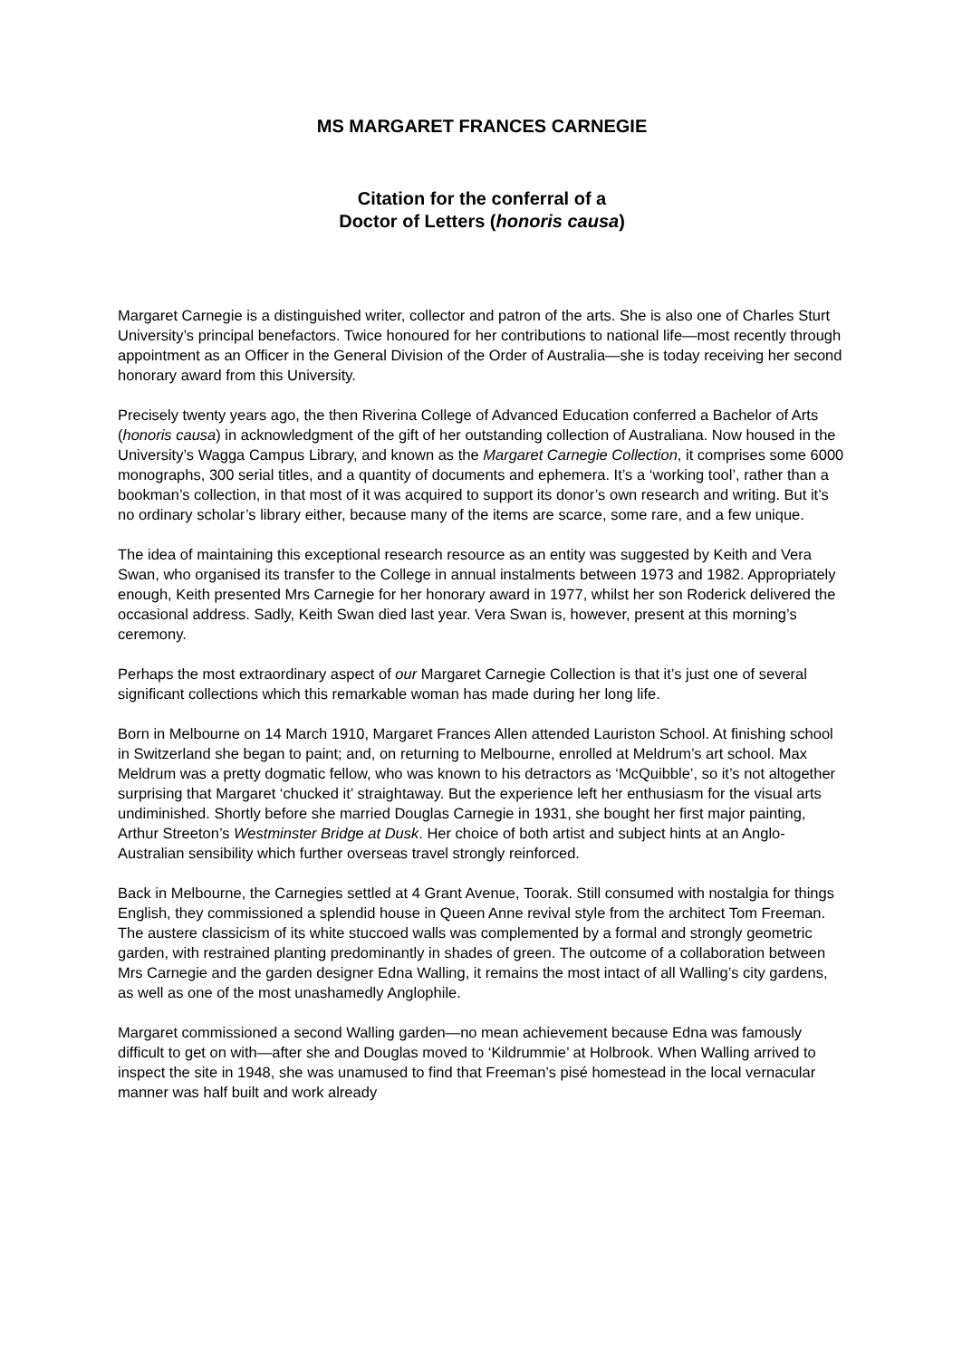MS MARGARET FRANCES CARNEGIE
Citation for the conferral of a
Doctor of Letters (honoris causa)
Margaret Carnegie is a distinguished writer, collector and patron of the arts. She is also one of Charles Sturt University’s principal benefactors. Twice honoured for her contributions to national life—most recently through appointment as an Officer in the General Division of the Order of Australia—she is today receiving her second honorary award from this University.
Precisely twenty years ago, the then Riverina College of Advanced Education conferred a Bachelor of Arts (honoris causa) in acknowledgment of the gift of her outstanding collection of Australiana. Now housed in the University’s Wagga Campus Library, and known as the Margaret Carnegie Collection, it comprises some 6000 monographs, 300 serial titles, and a quantity of documents and ephemera. It’s a ‘working tool’, rather than a bookman’s collection, in that most of it was acquired to support its donor’s own research and writing. But it’s no ordinary scholar’s library either, because many of the items are scarce, some rare, and a few unique.
The idea of maintaining this exceptional research resource as an entity was suggested by Keith and Vera Swan, who organised its transfer to the College in annual instalments between 1973 and 1982. Appropriately enough, Keith presented Mrs Carnegie for her honorary award in 1977, whilst her son Roderick delivered the occasional address. Sadly, Keith Swan died last year. Vera Swan is, however, present at this morning’s ceremony.
Perhaps the most extraordinary aspect of our Margaret Carnegie Collection is that it’s just one of several significant collections which this remarkable woman has made during her long life.
Born in Melbourne on 14 March 1910, Margaret Frances Allen attended Lauriston School. At finishing school in Switzerland she began to paint; and, on returning to Melbourne, enrolled at Meldrum’s art school. Max Meldrum was a pretty dogmatic fellow, who was known to his detractors as ‘McQuibble’, so it’s not altogether surprising that Margaret ‘chucked it’ straightaway. But the experience left her enthusiasm for the visual arts undiminished. Shortly before she married Douglas Carnegie in 1931, she bought her first major painting, Arthur Streeton’s Westminster Bridge at Dusk. Her choice of both artist and subject hints at an Anglo-Australian sensibility which further overseas travel strongly reinforced.
Back in Melbourne, the Carnegies settled at 4 Grant Avenue, Toorak. Still consumed with nostalgia for things English, they commissioned a splendid house in Queen Anne revival style from the architect Tom Freeman. The austere classicism of its white stuccoed walls was complemented by a formal and strongly geometric garden, with restrained planting predominantly in shades of green. The outcome of a collaboration between Mrs Carnegie and the garden designer Edna Walling, it remains the most intact of all Walling’s city gardens, as well as one of the most unashamedly Anglophile.
Margaret commissioned a second Walling garden—no mean achievement because Edna was famously difficult to get on with—after she and Douglas moved to ‘Kildrummie’ at Holbrook. When Walling arrived to inspect the site in 1948, she was unamused to find that Freeman’s pisé homestead in the local vernacular manner was half built and work already